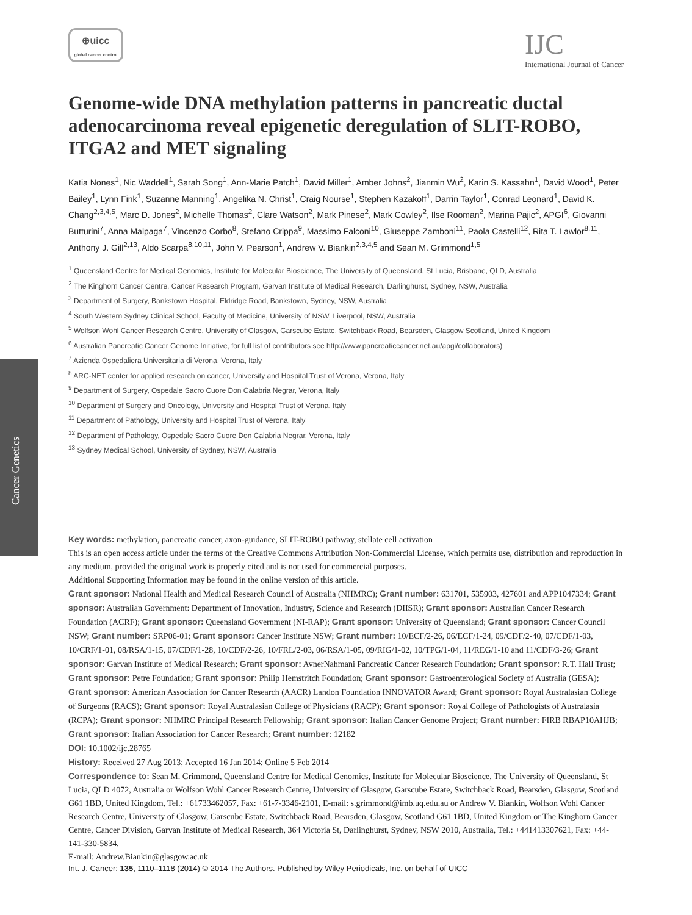⊕uicc
global cancer control
IJC
International Journal of Cancer
Cancer Genetics
Genome-wide DNA methylation patterns in pancreatic ductal adenocarcinoma reveal epigenetic deregulation of SLIT-ROBO, ITGA2 and MET signaling
Katia Nones<sup>1</sup>, Nic Waddell<sup>1</sup>, Sarah Song<sup>1</sup>, Ann-Marie Patch<sup>1</sup>, David Miller<sup>1</sup>, Amber Johns<sup>2</sup>, Jianmin Wu<sup>2</sup>, Karin S. Kassahn<sup>1</sup>, David Wood<sup>1</sup>, Peter Bailey<sup>1</sup>, Lynn Fink<sup>1</sup>, Suzanne Manning<sup>1</sup>, Angelika N. Christ<sup>1</sup>, Craig Nourse<sup>1</sup>, Stephen Kazakoff<sup>1</sup>, Darrin Taylor<sup>1</sup>, Conrad Leonard<sup>1</sup>, David K. Chang<sup>2,3,4,5</sup>, Marc D. Jones<sup>2</sup>, Michelle Thomas<sup>2</sup>, Clare Watson<sup>2</sup>, Mark Pinese<sup>2</sup>, Mark Cowley<sup>2</sup>, Ilse Rooman<sup>2</sup>, Marina Pajic<sup>2</sup>, APGI<sup>6</sup>, Giovanni Butturini<sup>7</sup>, Anna Malpaga<sup>7</sup>, Vincenzo Corbo<sup>8</sup>, Stefano Crippa<sup>9</sup>, Massimo Falconi<sup>10</sup>, Giuseppe Zamboni<sup>11</sup>, Paola Castelli<sup>12</sup>, Rita T. Lawlor<sup>8,11</sup>, Anthony J. Gill<sup>2,13</sup>, Aldo Scarpa<sup>8,10,11</sup>, John V. Pearson<sup>1</sup>, Andrew V. Biankin<sup>2,3,4,5</sup> and Sean M. Grimmond<sup>1,5</sup>
<sup>1</sup> Queensland Centre for Medical Genomics, Institute for Molecular Bioscience, The University of Queensland, St Lucia, Brisbane, QLD, Australia
<sup>2</sup> The Kinghorn Cancer Centre, Cancer Research Program, Garvan Institute of Medical Research, Darlinghurst, Sydney, NSW, Australia
<sup>3</sup> Department of Surgery, Bankstown Hospital, Eldridge Road, Bankstown, Sydney, NSW, Australia
<sup>4</sup> South Western Sydney Clinical School, Faculty of Medicine, University of NSW, Liverpool, NSW, Australia
<sup>5</sup> Wolfson Wohl Cancer Research Centre, University of Glasgow, Garscube Estate, Switchback Road, Bearsden, Glasgow Scotland, United Kingdom
<sup>6</sup> Australian Pancreatic Cancer Genome Initiative, for full list of contributors see http://www.pancreaticcancer.net.au/apgi/collaborators)
<sup>7</sup> Azienda Ospedaliera Universitaria di Verona, Verona, Italy
<sup>8</sup> ARC-NET center for applied research on cancer, University and Hospital Trust of Verona, Verona, Italy
<sup>9</sup> Department of Surgery, Ospedale Sacro Cuore Don Calabria Negrar, Verona, Italy
<sup>10</sup> Department of Surgery and Oncology, University and Hospital Trust of Verona, Italy
<sup>11</sup> Department of Pathology, University and Hospital Trust of Verona, Italy
<sup>12</sup> Department of Pathology, Ospedale Sacro Cuore Don Calabria Negrar, Verona, Italy
<sup>13</sup> Sydney Medical School, University of Sydney, NSW, Australia
Key words: methylation, pancreatic cancer, axon-guidance, SLIT-ROBO pathway, stellate cell activation
This is an open access article under the terms of the Creative Commons Attribution Non-Commercial License, which permits use, distribution and reproduction in any medium, provided the original work is properly cited and is not used for commercial purposes.
Additional Supporting Information may be found in the online version of this article.
Grant sponsor: National Health and Medical Research Council of Australia (NHMRC); Grant number: 631701, 535903, 427601 and APP1047334; Grant sponsor: Australian Government: Department of Innovation, Industry, Science and Research (DIISR); Grant sponsor: Australian Cancer Research Foundation (ACRF); Grant sponsor: Queensland Government (NI-RAP); Grant sponsor: University of Queensland; Grant sponsor: Cancer Council NSW; Grant number: SRP06-01; Grant sponsor: Cancer Institute NSW; Grant number: 10/ECF/2-26, 06/ECF/1-24, 09/CDF/2-40, 07/CDF/1-03, 10/CRF/1-01, 08/RSA/1-15, 07/CDF/1-28, 10/CDF/2-26, 10/FRL/2-03, 06/RSA/1-05, 09/RIG/1-02, 10/TPG/1-04, 11/REG/1-10 and 11/CDF/3-26; Grant sponsor: Garvan Institute of Medical Research; Grant sponsor: AvnerNahmani Pancreatic Cancer Research Foundation; Grant sponsor: R.T. Hall Trust; Grant sponsor: Petre Foundation; Grant sponsor: Philip Hemstritch Foundation; Grant sponsor: Gastroenterological Society of Australia (GESA); Grant sponsor: American Association for Cancer Research (AACR) Landon Foundation INNOVATOR Award; Grant sponsor: Royal Australasian College of Surgeons (RACS); Grant sponsor: Royal Australasian College of Physicians (RACP); Grant sponsor: Royal College of Pathologists of Australasia (RCPA); Grant sponsor: NHMRC Principal Research Fellowship; Grant sponsor: Italian Cancer Genome Project; Grant number: FIRB RBAP10AHJB; Grant sponsor: Italian Association for Cancer Research; Grant number: 12182
DOI: 10.1002/ijc.28765
History: Received 27 Aug 2013; Accepted 16 Jan 2014; Online 5 Feb 2014
Correspondence to: Sean M. Grimmond, Queensland Centre for Medical Genomics, Institute for Molecular Bioscience, The University of Queensland, St Lucia, QLD 4072, Australia or Wolfson Wohl Cancer Research Centre, University of Glasgow, Garscube Estate, Switchback Road, Bearsden, Glasgow, Scotland G61 1BD, United Kingdom, Tel.: +61733462057, Fax: +61-7-3346-2101, E-mail: s.grimmond@imb.uq.edu.au or Andrew V. Biankin, Wolfson Wohl Cancer Research Centre, University of Glasgow, Garscube Estate, Switchback Road, Bearsden, Glasgow, Scotland G61 1BD, United Kingdom or The Kinghorn Cancer Centre, Cancer Division, Garvan Institute of Medical Research, 364 Victoria St, Darlinghurst, Sydney, NSW 2010, Australia, Tel.: +441413307621, Fax: +44-141-330-5834,
E-mail: Andrew.Biankin@glasgow.ac.uk
Int. J. Cancer: 135, 1110–1118 (2014) © 2014 The Authors. Published by Wiley Periodicals, Inc. on behalf of UICC